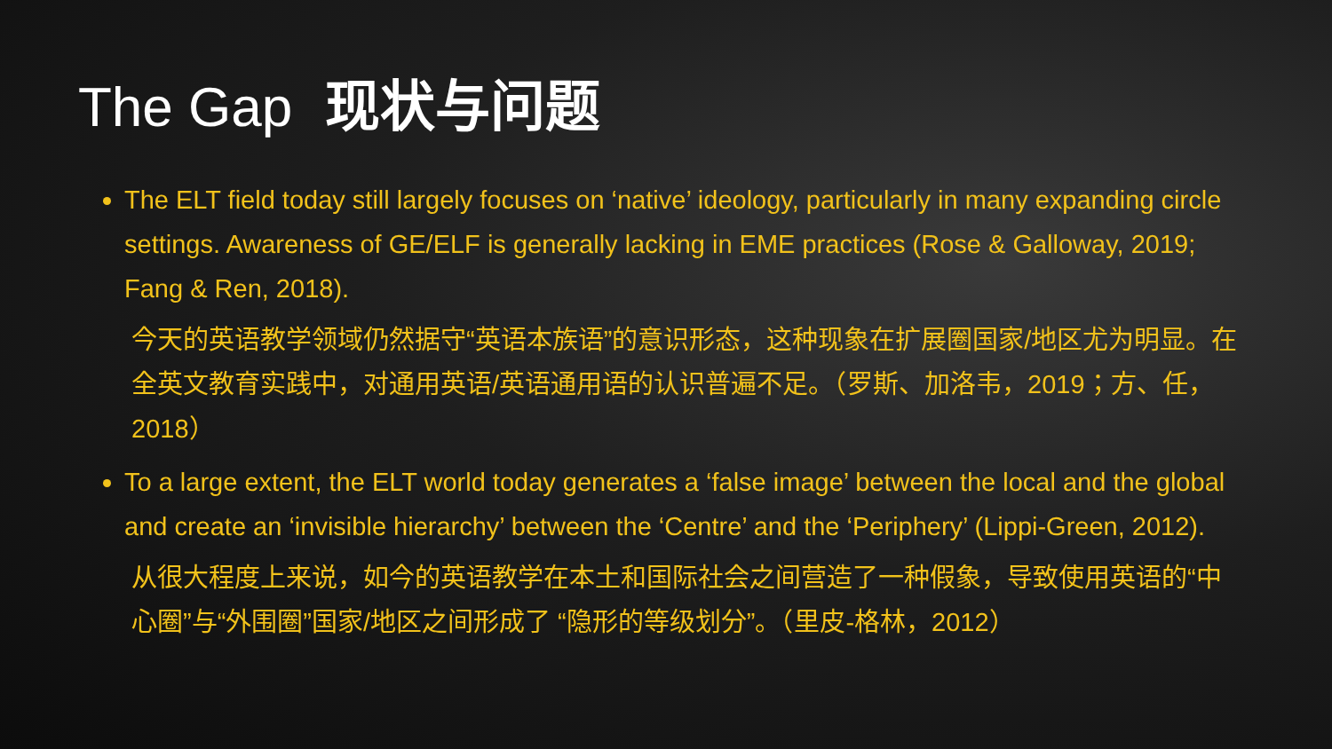The Gap 现状与问题
The ELT field today still largely focuses on ‘native’ ideology, particularly in many expanding circle settings. Awareness of GE/ELF is generally lacking in EME practices (Rose & Galloway, 2019; Fang & Ren, 2018).
今天的英语教学领域仍然据守“英语本族语”的意识形态，这种现象在扩展圈国家/地区尤为明显。在全英文教育实践中，对通用英语/英语通用语的认识普遍不足。（罗斯、加洛韦，2019；方、任，2018）
To a large extent, the ELT world today generates a ‘false image’ between the local and the global and create an ‘invisible hierarchy’ between the ‘Centre’ and the ‘Periphery’ (Lippi-Green, 2012).
从很大程度上来说，如今的英语教学在本土和国际社会之间营造了一种假象，导致使用英语的“中心圈”与“外围圈”国家/地区之间形成了 “隐形的等级划分”。（里皮-格林，2012）